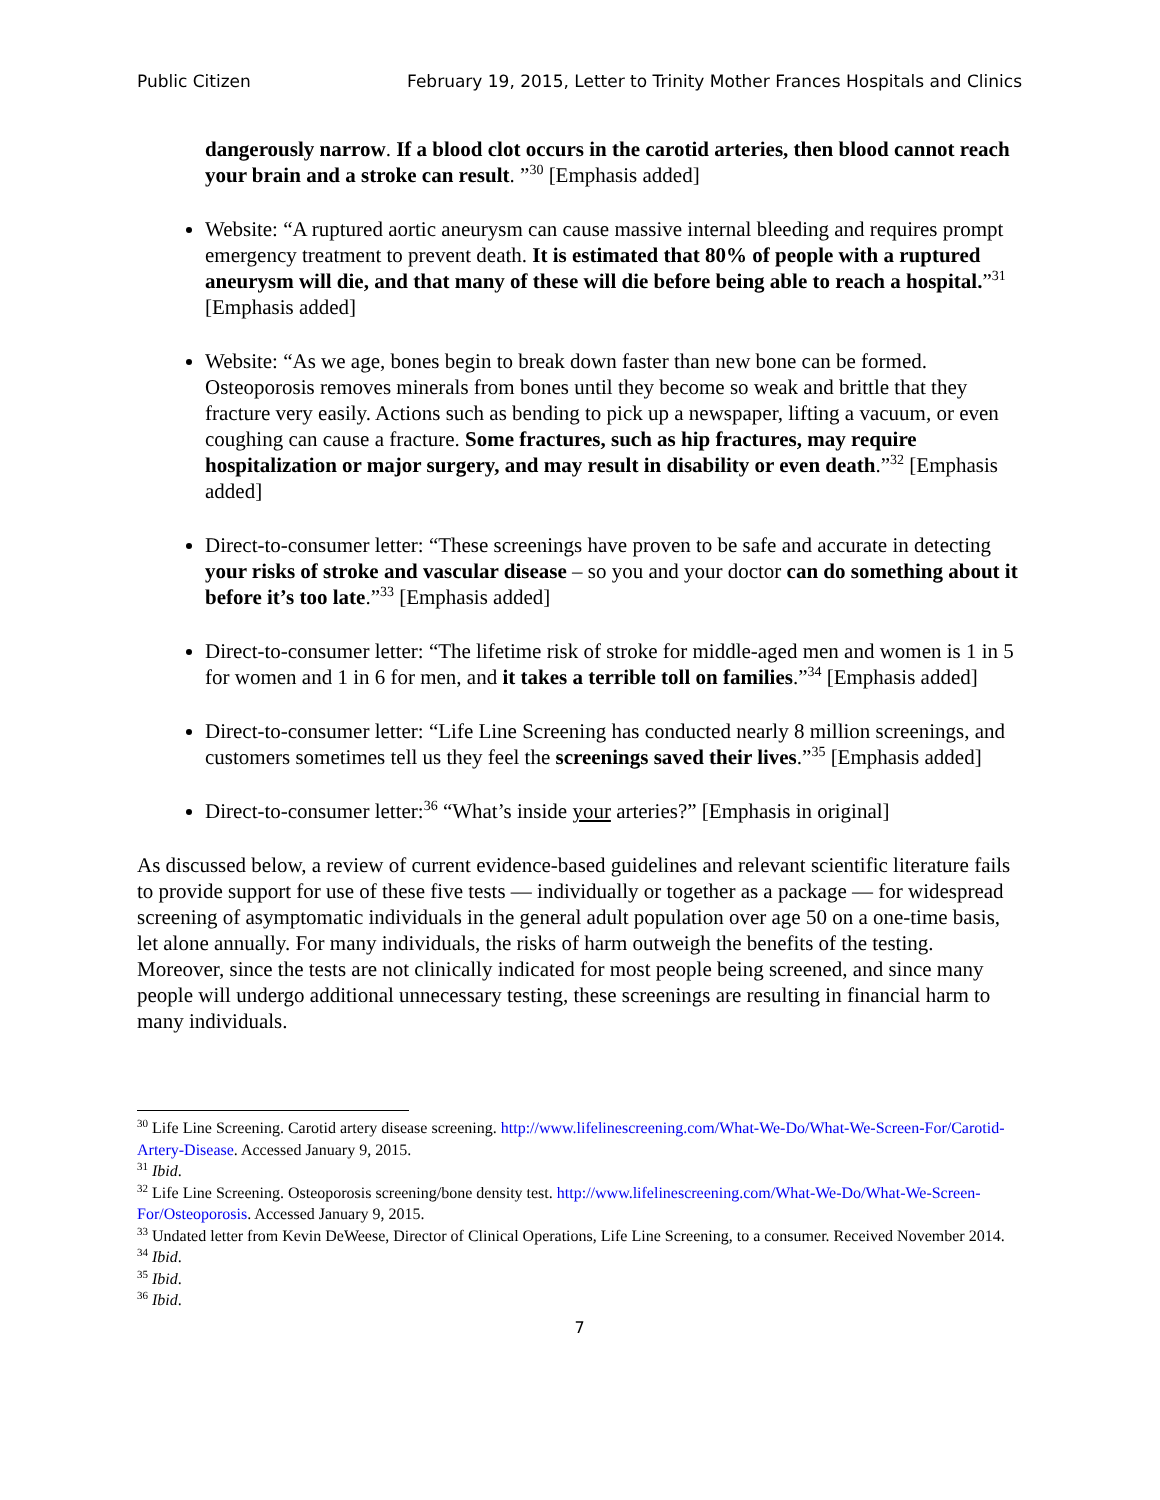Public Citizen February 19, 2015, Letter to Trinity Mother Frances Hospitals and Clinics
dangerously narrow. If a blood clot occurs in the carotid arteries, then blood cannot reach your brain and a stroke can result. ”<sup>30</sup> [Emphasis added]
Website: “A ruptured aortic aneurysm can cause massive internal bleeding and requires prompt emergency treatment to prevent death. It is estimated that 80% of people with a ruptured aneurysm will die, and that many of these will die before being able to reach a hospital.”<sup>31</sup> [Emphasis added]
Website: “As we age, bones begin to break down faster than new bone can be formed. Osteoporosis removes minerals from bones until they become so weak and brittle that they fracture very easily. Actions such as bending to pick up a newspaper, lifting a vacuum, or even coughing can cause a fracture. Some fractures, such as hip fractures, may require hospitalization or major surgery, and may result in disability or even death.”<sup>32</sup> [Emphasis added]
Direct-to-consumer letter: “These screenings have proven to be safe and accurate in detecting your risks of stroke and vascular disease – so you and your doctor can do something about it before it’s too late.”<sup>33</sup> [Emphasis added]
Direct-to-consumer letter: “The lifetime risk of stroke for middle-aged men and women is 1 in 5 for women and 1 in 6 for men, and it takes a terrible toll on families.”<sup>34</sup> [Emphasis added]
Direct-to-consumer letter: “Life Line Screening has conducted nearly 8 million screenings, and customers sometimes tell us they feel the screenings saved their lives.”<sup>35</sup> [Emphasis added]
Direct-to-consumer letter:<sup>36</sup> “What’s inside your arteries?” [Emphasis in original]
As discussed below, a review of current evidence-based guidelines and relevant scientific literature fails to provide support for use of these five tests — individually or together as a package — for widespread screening of asymptomatic individuals in the general adult population over age 50 on a one-time basis, let alone annually. For many individuals, the risks of harm outweigh the benefits of the testing. Moreover, since the tests are not clinically indicated for most people being screened, and since many people will undergo additional unnecessary testing, these screenings are resulting in financial harm to many individuals.
<sup>30</sup> Life Line Screening. Carotid artery disease screening. http://www.lifelinescreening.com/What-We-Do/What-We-Screen-For/Carotid-Artery-Disease. Accessed January 9, 2015.
<sup>31</sup> Ibid.
<sup>32</sup> Life Line Screening. Osteoporosis screening/bone density test. http://www.lifelinescreening.com/What-We-Do/What-We-Screen-For/Osteoporosis. Accessed January 9, 2015.
<sup>33</sup> Undated letter from Kevin DeWeese, Director of Clinical Operations, Life Line Screening, to a consumer. Received November 2014.
<sup>34</sup> Ibid.
<sup>35</sup> Ibid.
<sup>36</sup> Ibid.
7